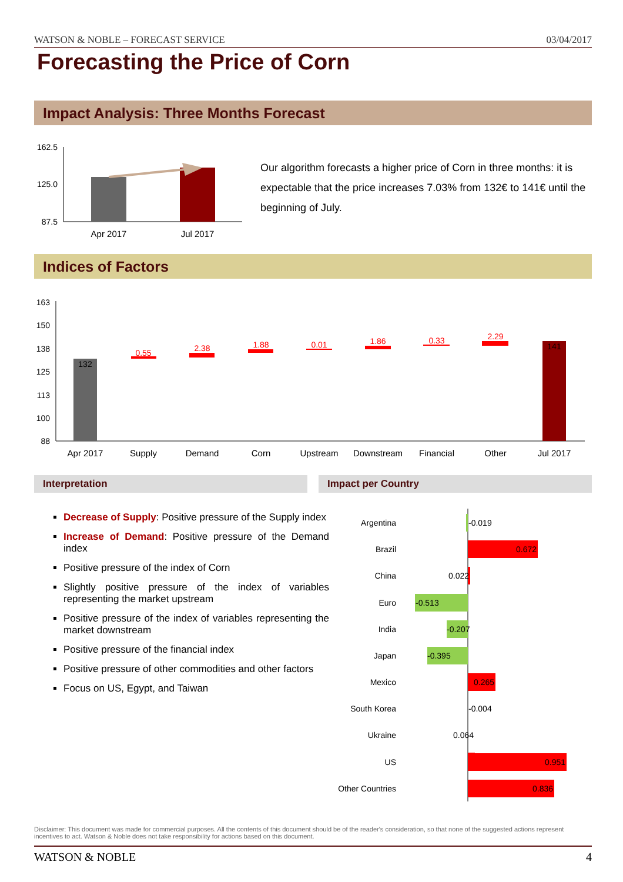WATSON & NOBLE – FORECAST SERVICE 03/04/2017
Forecasting the Price of Corn
Impact Analysis: Three Months Forecast
162.5
125.0
87.5
Apr 2017
Jul 2017
Our algorithm forecasts a higher price of Corn in three months: it is expectable that the price increases 7.03% from 132€ to 141€ until the beginning of July.
Indices of Factors
163
150
138
125
113
100
88
132
141
0.55
2.38
1.88
0.01
1.86
0.33
2.29
Apr 2017
Supply
Demand
Corn
Upstream
Downstream
Financial
Other
Jul 2017
Interpretation Impact per Country
Decrease of Supply: Positive pressure of the Supply index
Increase of Demand: Positive pressure of the Demand index
Positive pressure of the index of Corn
Slightly positive pressure of the index of variables representing the market upstream
Positive pressure of the index of variables representing the market downstream
Positive pressure of the financial index
Positive pressure of other commodities and other factors
Focus on US, Egypt, and Taiwan
Argentina
Brazil
China
Euro
India
Japan
Mexico
South Korea
Ukraine
US
Other Countries
-0.019
0.672
0.022
-0.513
-0.207
-0.395
0.265
-0.004
0.064
0.951
0.836
Disclaimer: This document was made for commercial purposes. All the contents of this document should be of the reader's consideration, so that none of the suggested actions represent incentives to act. Watson & Noble does not take responsibility for actions based on this document.
WATSON & NOBLE 4